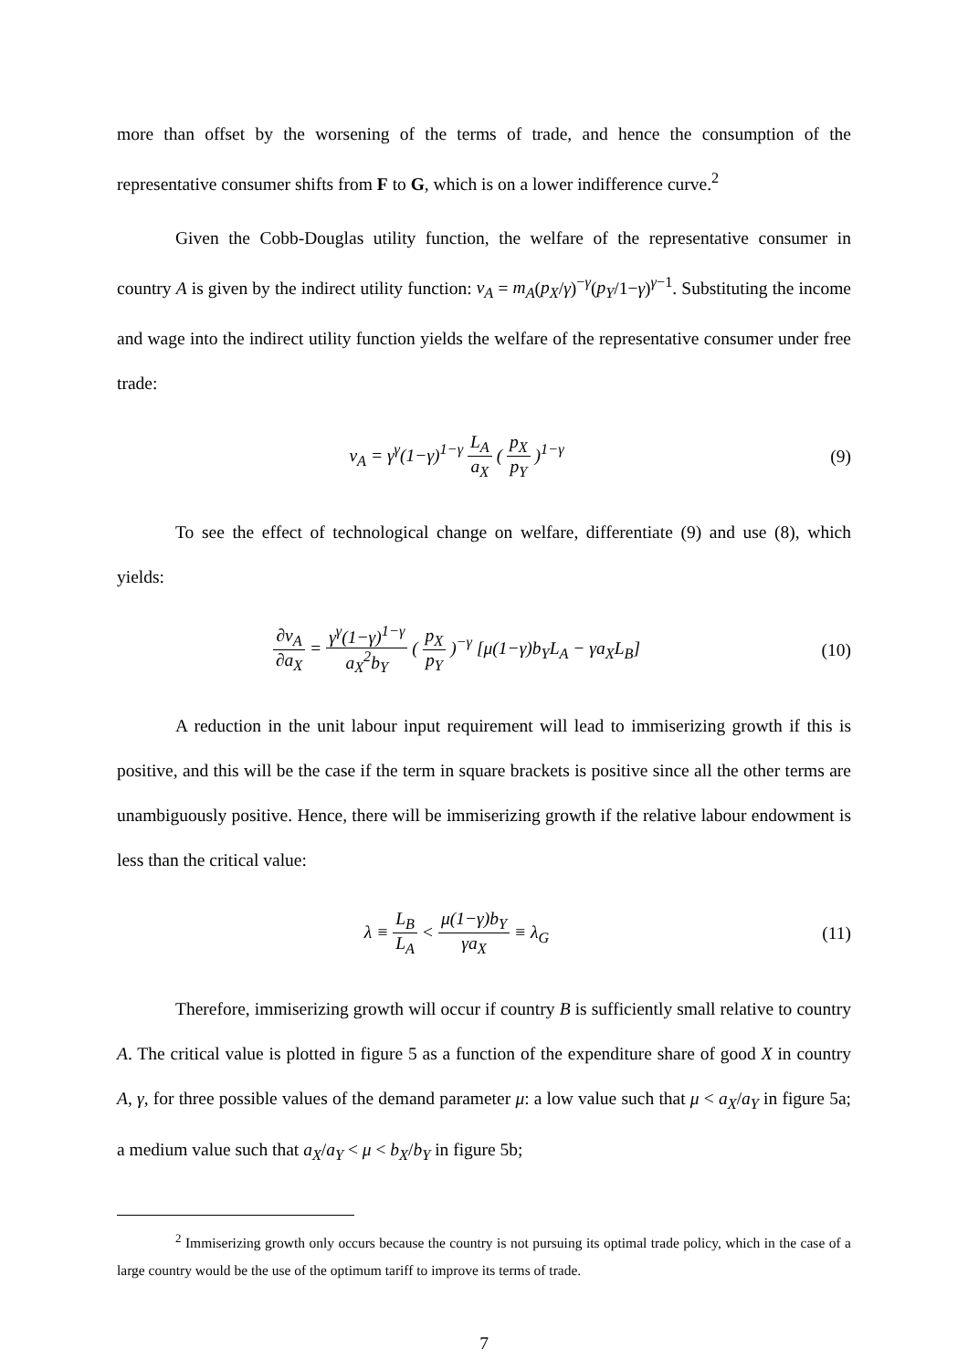more than offset by the worsening of the terms of trade, and hence the consumption of the representative consumer shifts from F to G, which is on a lower indifference curve.<sup>2</sup>
Given the Cobb-Douglas utility function, the welfare of the representative consumer in country A is given by the indirect utility function: v<sub>A</sub> = m<sub>A</sub>(p<sub>X</sub>/γ)<sup>−γ</sup>(p<sub>Y</sub>/1−γ)<sup>γ−1</sup>. Substituting the income and wage into the indirect utility function yields the welfare of the representative consumer under free trade:
v<sub>A</sub> = γ<sup>γ</sup>(1−γ)<sup>1−γ</sup> L<sub>A</sub> a<sub>X</sub> ( p<sub>X</sub> p<sub>Y</sub> )<sup>1−γ</sup>
(9)
To see the effect of technological change on welfare, differentiate (9) and use (8), which yields:
∂v<sub>A</sub> ∂a<sub>X</sub> = γ<sup>γ</sup>(1−γ)<sup>1−γ</sup> a<sub>X</sub><sup>2</sup>b<sub>Y</sub> ( p<sub>X</sub> p<sub>Y</sub> )<sup>−γ</sup> [μ(1−γ)b<sub>Y</sub>L<sub>A</sub> − γa<sub>X</sub>L<sub>B</sub>]
(10)
A reduction in the unit labour input requirement will lead to immiserizing growth if this is positive, and this will be the case if the term in square brackets is positive since all the other terms are unambiguously positive. Hence, there will be immiserizing growth if the relative labour endowment is less than the critical value:
λ ≡ L<sub>B</sub> L<sub>A</sub> < μ(1−γ)b<sub>Y</sub> γa<sub>X</sub> ≡ λ<sub>G</sub> (11)
Therefore, immiserizing growth will occur if country B is sufficiently small relative to country A. The critical value is plotted in figure 5 as a function of the expenditure share of good X in country A, γ, for three possible values of the demand parameter μ: a low value such that μ < a<sub>X</sub>/a<sub>Y</sub> in figure 5a; a medium value such that a<sub>X</sub>/a<sub>Y</sub> < μ < b<sub>X</sub>/b<sub>Y</sub> in figure 5b;
<sup>2</sup> Immiserizing growth only occurs because the country is not pursuing its optimal trade policy, which in the case of a large country would be the use of the optimum tariff to improve its terms of trade.
7